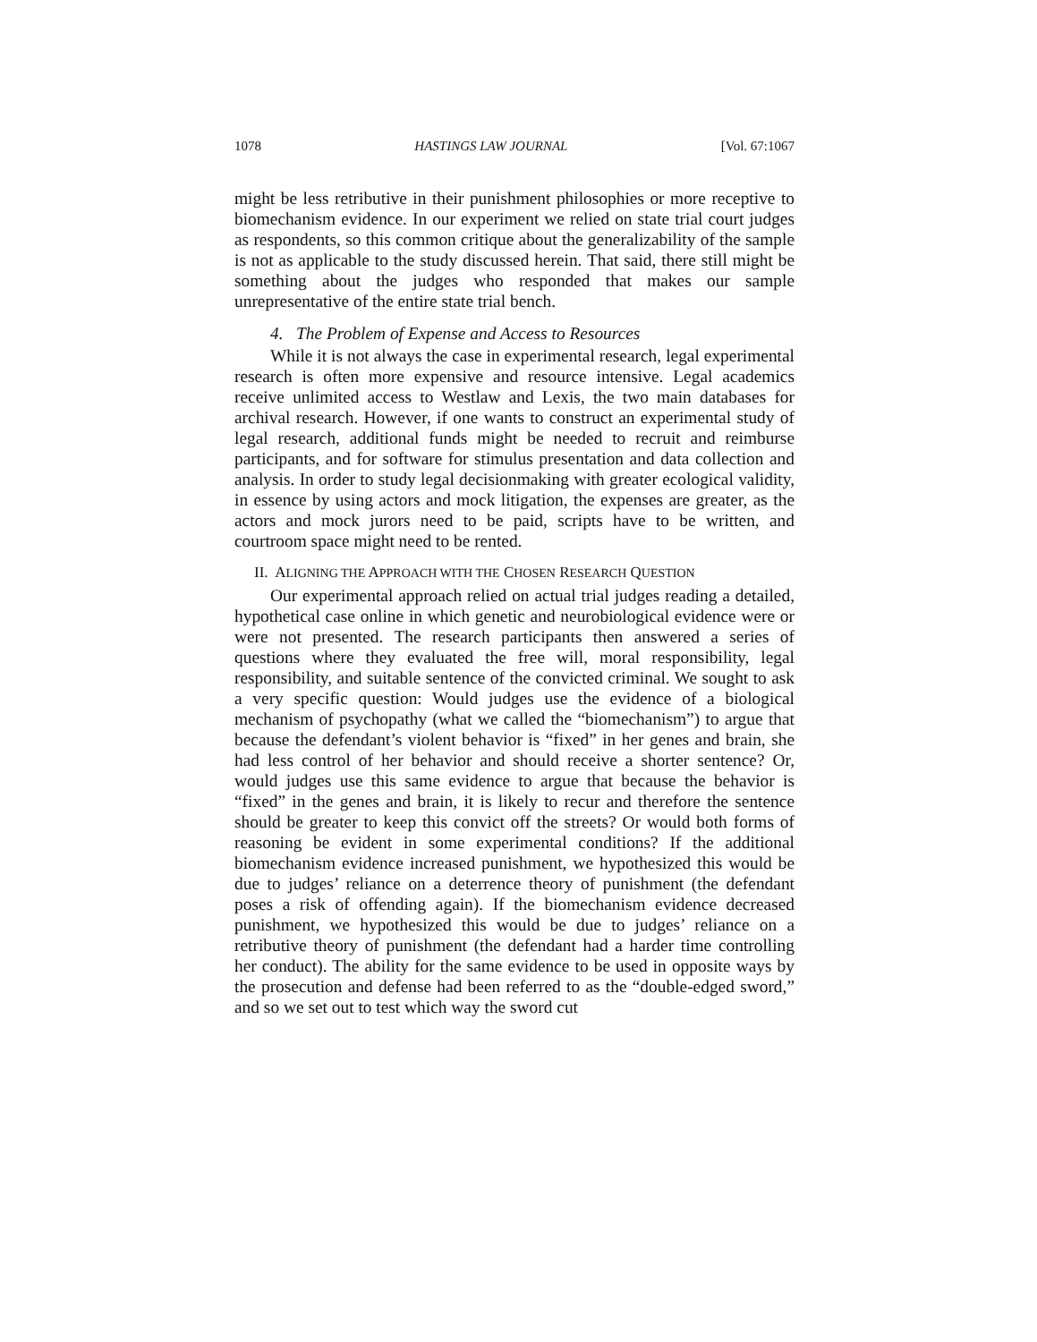1078 HASTINGS LAW JOURNAL [Vol. 67:1067
might be less retributive in their punishment philosophies or more receptive to biomechanism evidence. In our experiment we relied on state trial court judges as respondents, so this common critique about the generalizability of the sample is not as applicable to the study discussed herein. That said, there still might be something about the judges who responded that makes our sample unrepresentative of the entire state trial bench.
4. The Problem of Expense and Access to Resources
While it is not always the case in experimental research, legal experimental research is often more expensive and resource intensive. Legal academics receive unlimited access to Westlaw and Lexis, the two main databases for archival research. However, if one wants to construct an experimental study of legal research, additional funds might be needed to recruit and reimburse participants, and for software for stimulus presentation and data collection and analysis. In order to study legal decisionmaking with greater ecological validity, in essence by using actors and mock litigation, the expenses are greater, as the actors and mock jurors need to be paid, scripts have to be written, and courtroom space might need to be rented.
II. ALIGNING THE APPROACH WITH THE CHOSEN RESEARCH QUESTION
Our experimental approach relied on actual trial judges reading a detailed, hypothetical case online in which genetic and neurobiological evidence were or were not presented. The research participants then answered a series of questions where they evaluated the free will, moral responsibility, legal responsibility, and suitable sentence of the convicted criminal. We sought to ask a very specific question: Would judges use the evidence of a biological mechanism of psychopathy (what we called the “biomechanism”) to argue that because the defendant’s violent behavior is “fixed” in her genes and brain, she had less control of her behavior and should receive a shorter sentence? Or, would judges use this same evidence to argue that because the behavior is “fixed” in the genes and brain, it is likely to recur and therefore the sentence should be greater to keep this convict off the streets? Or would both forms of reasoning be evident in some experimental conditions? If the additional biomechanism evidence increased punishment, we hypothesized this would be due to judges’ reliance on a deterrence theory of punishment (the defendant poses a risk of offending again). If the biomechanism evidence decreased punishment, we hypothesized this would be due to judges’ reliance on a retributive theory of punishment (the defendant had a harder time controlling her conduct). The ability for the same evidence to be used in opposite ways by the prosecution and defense had been referred to as the “double-edged sword,” and so we set out to test which way the sword cut